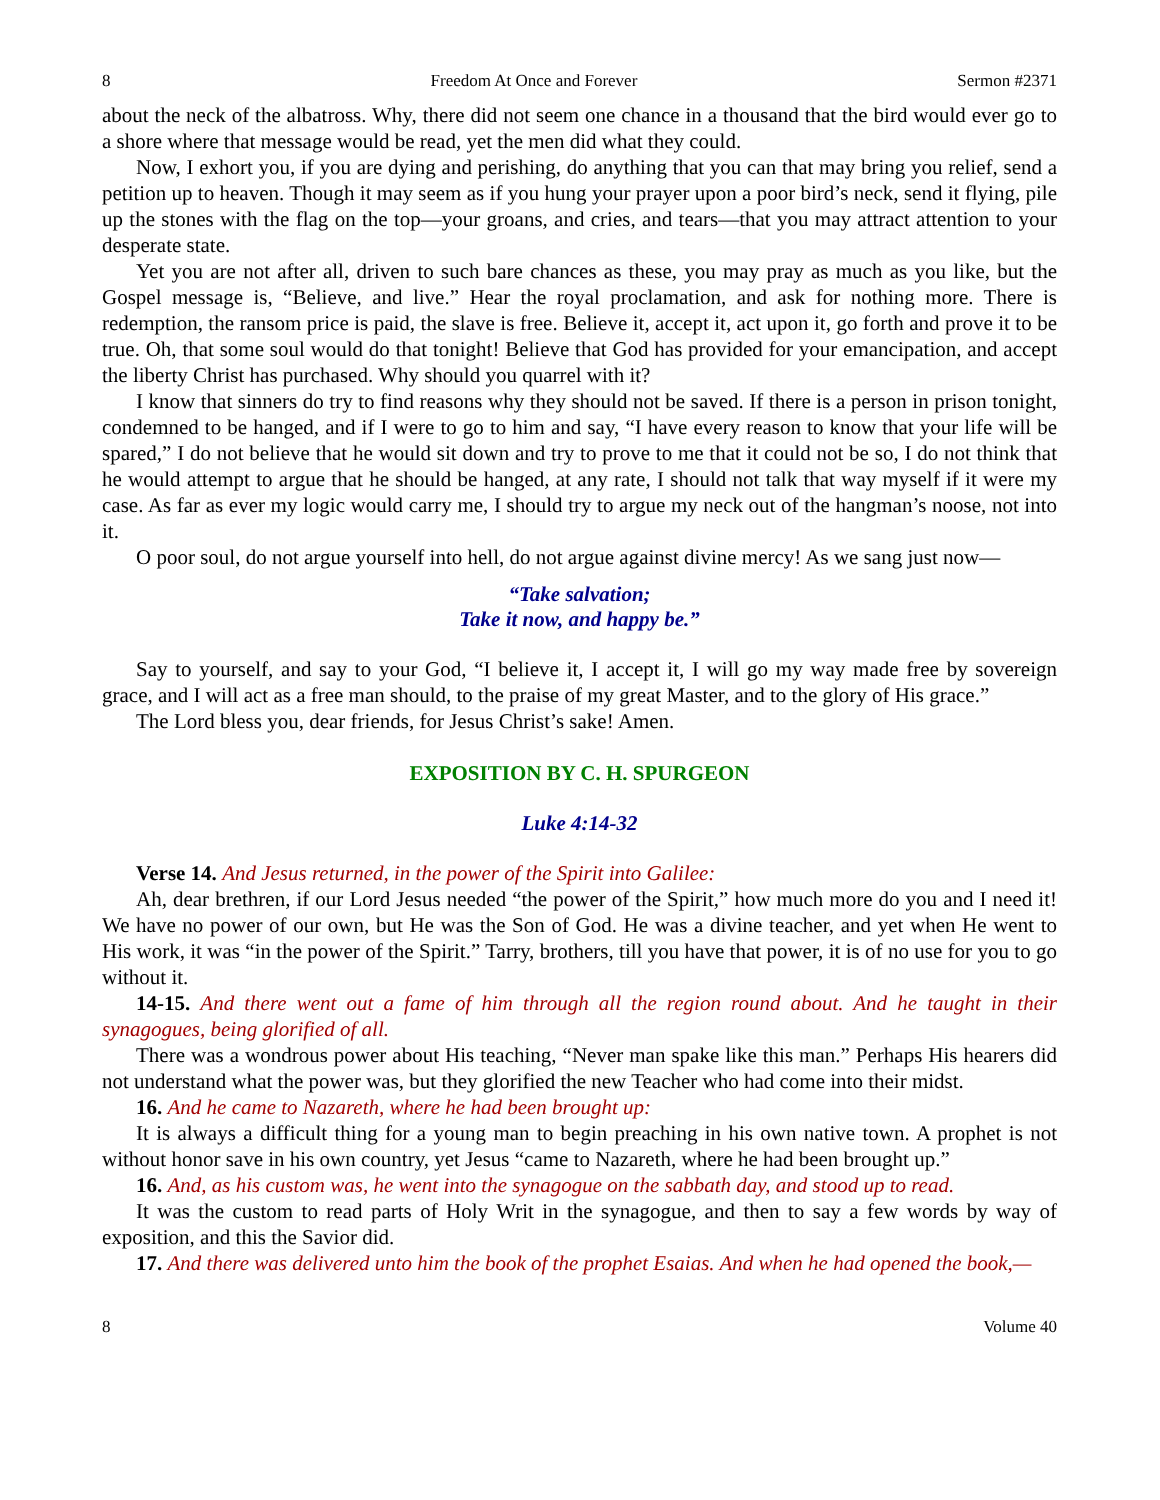8 Freedom At Once and Forever Sermon #2371
about the neck of the albatross. Why, there did not seem one chance in a thousand that the bird would ever go to a shore where that message would be read, yet the men did what they could.
Now, I exhort you, if you are dying and perishing, do anything that you can that may bring you relief, send a petition up to heaven. Though it may seem as if you hung your prayer upon a poor bird’s neck, send it flying, pile up the stones with the flag on the top—your groans, and cries, and tears—that you may attract attention to your desperate state.
Yet you are not after all, driven to such bare chances as these, you may pray as much as you like, but the Gospel message is, “Believe, and live.” Hear the royal proclamation, and ask for nothing more. There is redemption, the ransom price is paid, the slave is free. Believe it, accept it, act upon it, go forth and prove it to be true. Oh, that some soul would do that tonight! Believe that God has provided for your emancipation, and accept the liberty Christ has purchased. Why should you quarrel with it?
I know that sinners do try to find reasons why they should not be saved. If there is a person in prison tonight, condemned to be hanged, and if I were to go to him and say, “I have every reason to know that your life will be spared,” I do not believe that he would sit down and try to prove to me that it could not be so, I do not think that he would attempt to argue that he should be hanged, at any rate, I should not talk that way myself if it were my case. As far as ever my logic would carry me, I should try to argue my neck out of the hangman’s noose, not into it.
O poor soul, do not argue yourself into hell, do not argue against divine mercy! As we sang just now—
“Take salvation;
Take it now, and happy be.”
Say to yourself, and say to your God, “I believe it, I accept it, I will go my way made free by sovereign grace, and I will act as a free man should, to the praise of my great Master, and to the glory of His grace.”
The Lord bless you, dear friends, for Jesus Christ’s sake! Amen.
EXPOSITION BY C. H. SPURGEON
Luke 4:14-32
Verse 14. And Jesus returned, in the power of the Spirit into Galilee:
Ah, dear brethren, if our Lord Jesus needed “the power of the Spirit,” how much more do you and I need it! We have no power of our own, but He was the Son of God. He was a divine teacher, and yet when He went to His work, it was “in the power of the Spirit.” Tarry, brothers, till you have that power, it is of no use for you to go without it.
14-15. And there went out a fame of him through all the region round about. And he taught in their synagogues, being glorified of all.
There was a wondrous power about His teaching, “Never man spake like this man.” Perhaps His hearers did not understand what the power was, but they glorified the new Teacher who had come into their midst.
16. And he came to Nazareth, where he had been brought up:
It is always a difficult thing for a young man to begin preaching in his own native town. A prophet is not without honor save in his own country, yet Jesus “came to Nazareth, where he had been brought up.”
16. And, as his custom was, he went into the synagogue on the sabbath day, and stood up to read.
It was the custom to read parts of Holy Writ in the synagogue, and then to say a few words by way of exposition, and this the Savior did.
17. And there was delivered unto him the book of the prophet Esaias. And when he had opened the book,—
8 Volume 40